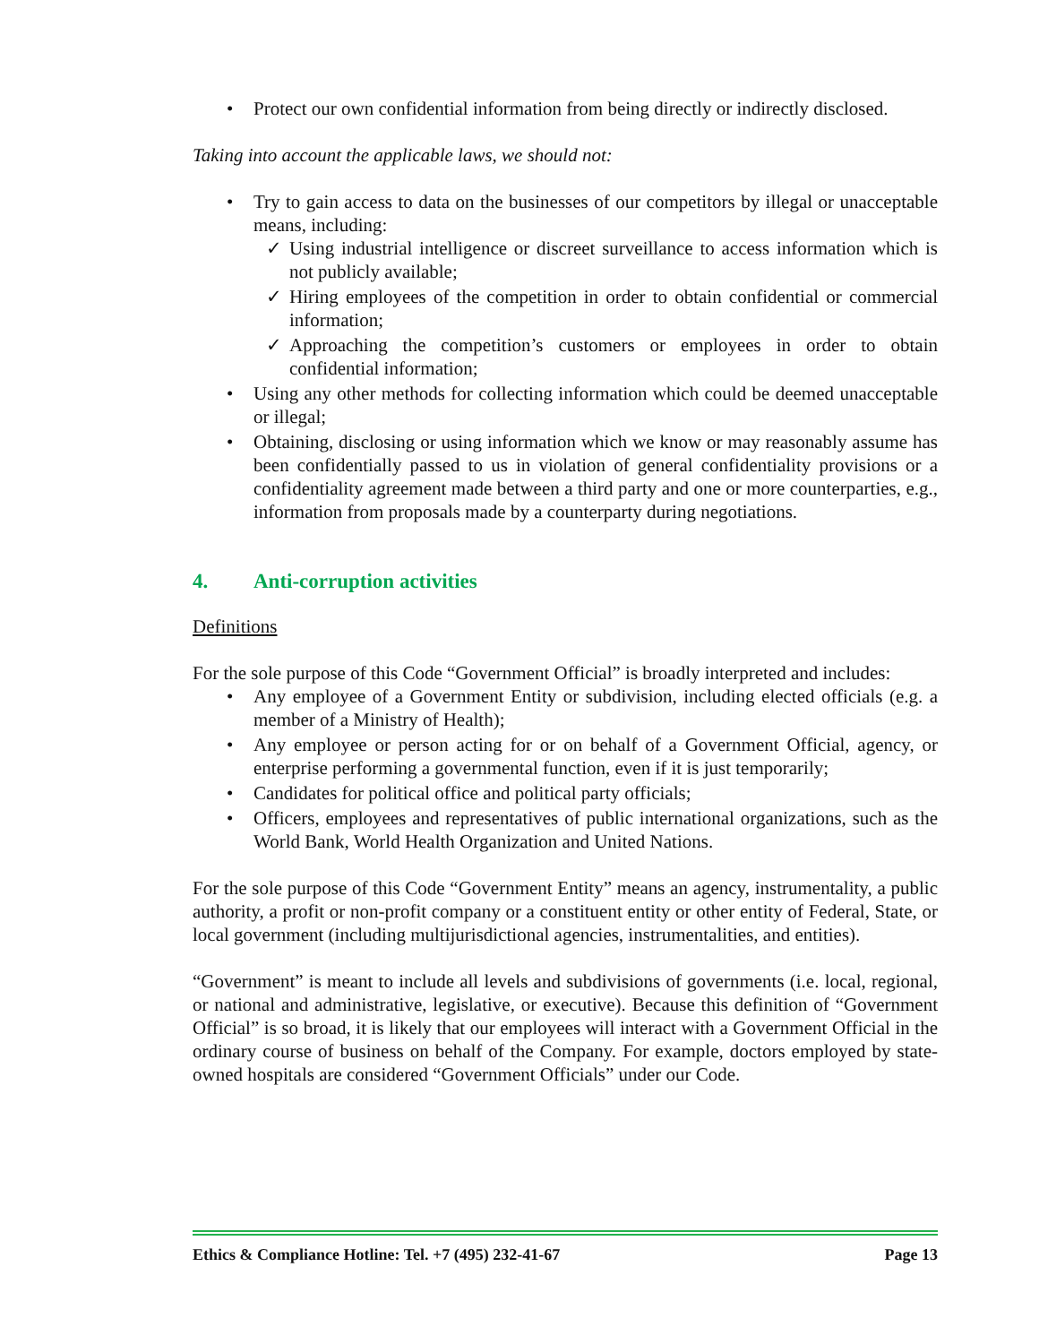• Protect our own confidential information from being directly or indirectly disclosed.
Taking into account the applicable laws, we should not:
• Try to gain access to data on the businesses of our competitors by illegal or unacceptable means, including:
✓ Using industrial intelligence or discreet surveillance to access information which is not publicly available;
✓ Hiring employees of the competition in order to obtain confidential or commercial information;
✓ Approaching the competition’s customers or employees in order to obtain confidential information;
• Using any other methods for collecting information which could be deemed unacceptable or illegal;
• Obtaining, disclosing or using information which we know or may reasonably assume has been confidentially passed to us in violation of general confidentiality provisions or a confidentiality agreement made between a third party and one or more counterparties, e.g., information from proposals made by a counterparty during negotiations.
4. Anti-corruption activities
Definitions
For the sole purpose of this Code “Government Official” is broadly interpreted and includes:
• Any employee of a Government Entity or subdivision, including elected officials (e.g. a member of a Ministry of Health);
• Any employee or person acting for or on behalf of a Government Official, agency, or enterprise performing a governmental function, even if it is just temporarily;
• Candidates for political office and political party officials;
• Officers, employees and representatives of public international organizations, such as the World Bank, World Health Organization and United Nations.
For the sole purpose of this Code “Government Entity” means an agency, instrumentality, a public authority, a profit or non-profit company or a constituent entity or other entity of Federal, State, or local government (including multijurisdictional agencies, instrumentalities, and entities).
“Government” is meant to include all levels and subdivisions of governments (i.e. local, regional, or national and administrative, legislative, or executive). Because this definition of “Government Official” is so broad, it is likely that our employees will interact with a Government Official in the ordinary course of business on behalf of the Company. For example, doctors employed by state-owned hospitals are considered “Government Officials” under our Code.
Ethics & Compliance Hotline: Tel. +7 (495) 232-41-67 Page 13